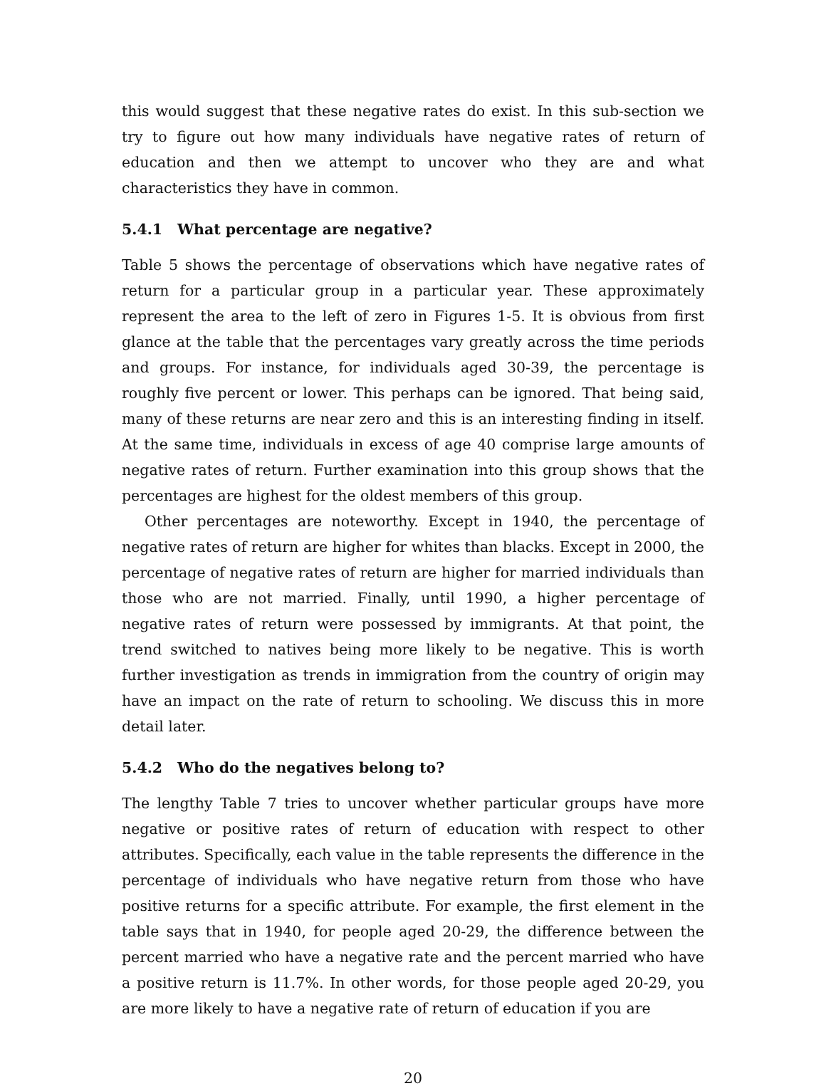this would suggest that these negative rates do exist. In this sub-section we try to figure out how many individuals have negative rates of return of education and then we attempt to uncover who they are and what characteristics they have in common.
5.4.1 What percentage are negative?
Table 5 shows the percentage of observations which have negative rates of return for a particular group in a particular year. These approximately represent the area to the left of zero in Figures 1-5. It is obvious from first glance at the table that the percentages vary greatly across the time periods and groups. For instance, for individuals aged 30-39, the percentage is roughly five percent or lower. This perhaps can be ignored. That being said, many of these returns are near zero and this is an interesting finding in itself. At the same time, individuals in excess of age 40 comprise large amounts of negative rates of return. Further examination into this group shows that the percentages are highest for the oldest members of this group.
Other percentages are noteworthy. Except in 1940, the percentage of negative rates of return are higher for whites than blacks. Except in 2000, the percentage of negative rates of return are higher for married individuals than those who are not married. Finally, until 1990, a higher percentage of negative rates of return were possessed by immigrants. At that point, the trend switched to natives being more likely to be negative. This is worth further investigation as trends in immigration from the country of origin may have an impact on the rate of return to schooling. We discuss this in more detail later.
5.4.2 Who do the negatives belong to?
The lengthy Table 7 tries to uncover whether particular groups have more negative or positive rates of return of education with respect to other attributes. Specifically, each value in the table represents the difference in the percentage of individuals who have negative return from those who have positive returns for a specific attribute. For example, the first element in the table says that in 1940, for people aged 20-29, the difference between the percent married who have a negative rate and the percent married who have a positive return is 11.7%. In other words, for those people aged 20-29, you are more likely to have a negative rate of return of education if you are
20